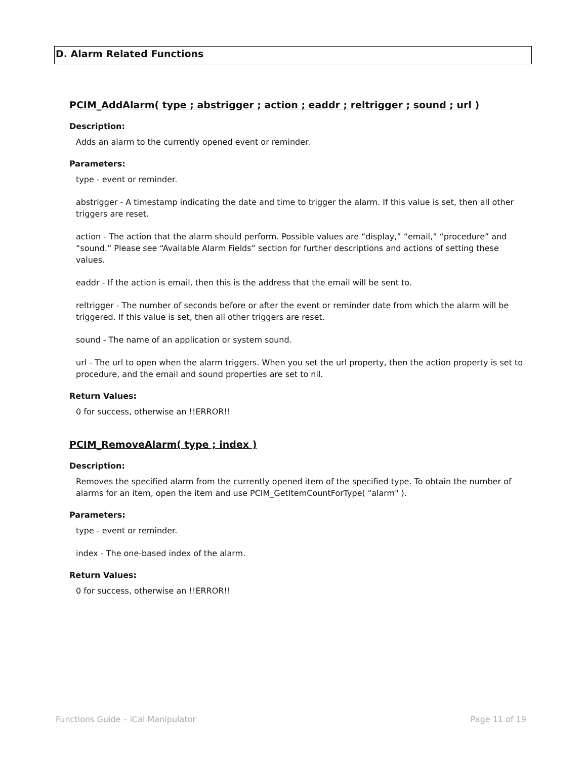D. Alarm Related Functions
PCIM_AddAlarm( type ; abstrigger ; action ; eaddr ; reltrigger ; sound ; url )
Description:
Adds an alarm to the currently opened event or reminder.
Parameters:
type - event or reminder.
abstrigger - A timestamp indicating the date and time to trigger the alarm. If this value is set, then all other triggers are reset.
action - The action that the alarm should perform. Possible values are “display,” “email,” “procedure” and “sound.” Please see “Available Alarm Fields” section for further descriptions and actions of setting these values.
eaddr - If the action is email, then this is the address that the email will be sent to.
reltrigger - The number of seconds before or after the event or reminder date from which the alarm will be triggered. If this value is set, then all other triggers are reset.
sound - The name of an application or system sound.
url - The url to open when the alarm triggers. When you set the url property, then the action property is set to procedure, and the email and sound properties are set to nil.
Return Values:
0 for success, otherwise an !!ERROR!!
PCIM_RemoveAlarm( type ; index )
Description:
Removes the specified alarm from the currently opened item of the specified type. To obtain the number of alarms for an item, open the item and use PCIM_GetItemCountForType( "alarm" ).
Parameters:
type - event or reminder.
index - The one-based index of the alarm.
Return Values:
0 for success, otherwise an !!ERROR!!
Functions Guide – iCal Manipulator Page 11 of 19